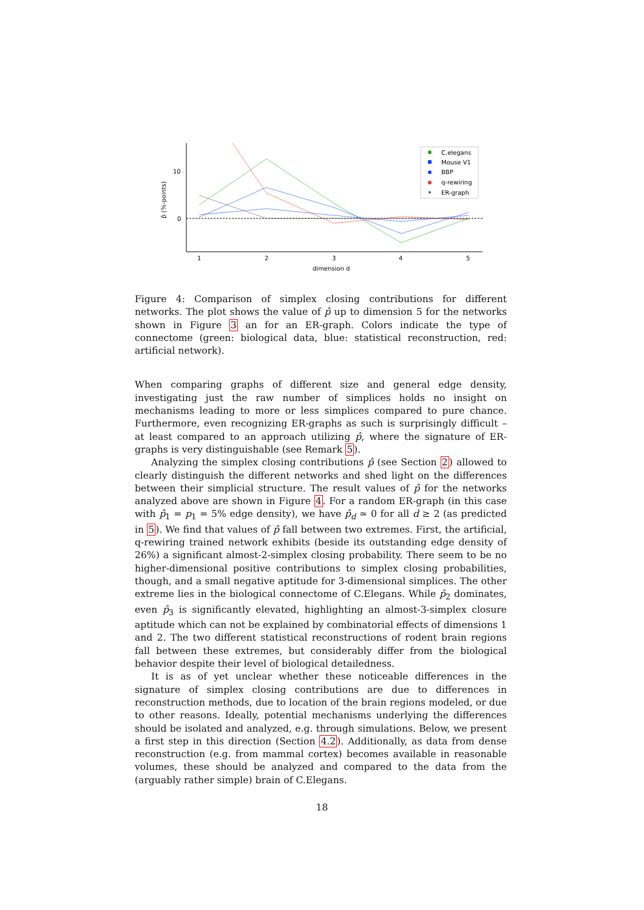10
0
1
2
3
4
5
dimension d
p̂ (%-points)
C.elegans
Mouse V1
BBP
q-rewiring
ER-graph
Figure 4: Comparison of simplex closing contributions for different networks. The plot shows the value of p̂ up to dimension 5 for the networks shown in Figure 3 an for an ER-graph. Colors indicate the type of connectome (green: biological data, blue: statistical reconstruction, red: artificial network).
When comparing graphs of different size and general edge density, investigating just the raw number of simplices holds no insight on mechanisms leading to more or less simplices compared to pure chance. Furthermore, even recognizing ER-graphs as such is surprisingly difficult – at least compared to an approach utilizing p̂, where the signature of ER-graphs is very distinguishable (see Remark 5).
Analyzing the simplex closing contributions p̂ (see Section 2) allowed to clearly distinguish the different networks and shed light on the differences between their simplicial structure. The result values of p̂ for the networks analyzed above are shown in Figure 4. For a random ER-graph (in this case with p̂<sub>1</sub> = p<sub>1</sub> = 5% edge density), we have p̂<sub>d</sub> ≃ 0 for all d ≥ 2 (as predicted in 5). We find that values of p̂ fall between two extremes. First, the artificial, q-rewiring trained network exhibits (beside its outstanding edge density of 26%) a significant almost-2-simplex closing probability. There seem to be no higher-dimensional positive contributions to simplex closing probabilities, though, and a small negative aptitude for 3-dimensional simplices. The other extreme lies in the biological connectome of C.Elegans. While p̂<sub>2</sub> dominates, even p̂<sub>3</sub> is significantly elevated, highlighting an almost-3-simplex closure aptitude which can not be explained by combinatorial effects of dimensions 1 and 2. The two different statistical reconstructions of rodent brain regions fall between these extremes, but considerably differ from the biological behavior despite their level of biological detailedness.
It is as of yet unclear whether these noticeable differences in the signature of simplex closing contributions are due to differences in reconstruction methods, due to location of the brain regions modeled, or due to other reasons. Ideally, potential mechanisms underlying the differences should be isolated and analyzed, e.g. through simulations. Below, we present a first step in this direction (Section 4.2). Additionally, as data from dense reconstruction (e.g. from mammal cortex) becomes available in reasonable volumes, these should be analyzed and compared to the data from the (arguably rather simple) brain of C.Elegans.
18